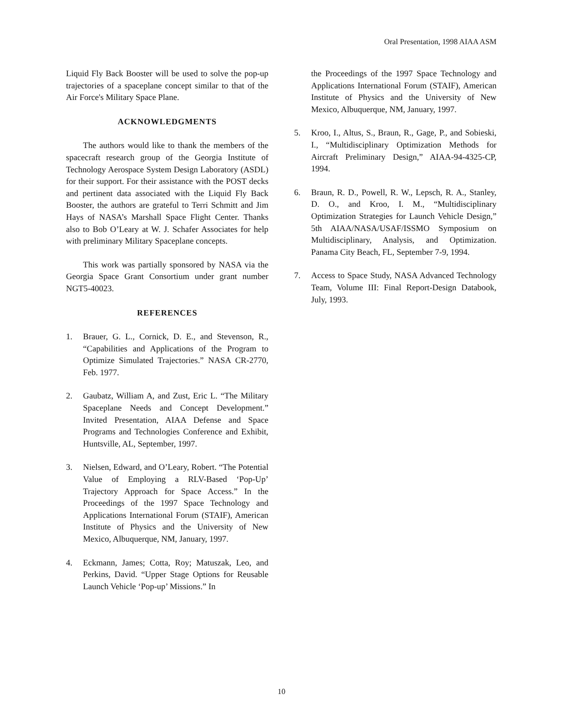Oral Presentation, 1998 AIAA ASM
Liquid Fly Back Booster will be used to solve the pop-up trajectories of a spaceplane concept similar to that of the Air Force's Military Space Plane.
ACKNOWLEDGMENTS
The authors would like to thank the members of the spacecraft research group of the Georgia Institute of Technology Aerospace System Design Laboratory (ASDL) for their support. For their assistance with the POST decks and pertinent data associated with the Liquid Fly Back Booster, the authors are grateful to Terri Schmitt and Jim Hays of NASA’s Marshall Space Flight Center. Thanks also to Bob O’Leary at W. J. Schafer Associates for help with preliminary Military Spaceplane concepts.
This work was partially sponsored by NASA via the Georgia Space Grant Consortium under grant number NGT5-40023.
REFERENCES
1. Brauer, G. L., Cornick, D. E., and Stevenson, R., “Capabilities and Applications of the Program to Optimize Simulated Trajectories.” NASA CR-2770, Feb. 1977.
2. Gaubatz, William A, and Zust, Eric L. “The Military Spaceplane Needs and Concept Development.” Invited Presentation, AIAA Defense and Space Programs and Technologies Conference and Exhibit, Huntsville, AL, September, 1997.
3. Nielsen, Edward, and O’Leary, Robert. “The Potential Value of Employing a RLV-Based ‘Pop-Up’ Trajectory Approach for Space Access.” In the Proceedings of the 1997 Space Technology and Applications International Forum (STAIF), American Institute of Physics and the University of New Mexico, Albuquerque, NM, January, 1997.
4. Eckmann, James; Cotta, Roy; Matuszak, Leo, and Perkins, David. “Upper Stage Options for Reusable Launch Vehicle ‘Pop-up’ Missions.” In
the Proceedings of the 1997 Space Technology and Applications International Forum (STAIF), American Institute of Physics and the University of New Mexico, Albuquerque, NM, January, 1997.
5. Kroo, I., Altus, S., Braun, R., Gage, P., and Sobieski, I., “Multidisciplinary Optimization Methods for Aircraft Preliminary Design,” AIAA-94-4325-CP, 1994.
6. Braun, R. D., Powell, R. W., Lepsch, R. A., Stanley, D. O., and Kroo, I. M., “Multidisciplinary Optimization Strategies for Launch Vehicle Design,” 5th AIAA/NASA/USAF/ISSMO Symposium on Multidisciplinary, Analysis, and Optimization. Panama City Beach, FL, September 7-9, 1994.
7. Access to Space Study, NASA Advanced Technology Team, Volume III: Final Report-Design Databook, July, 1993.
10